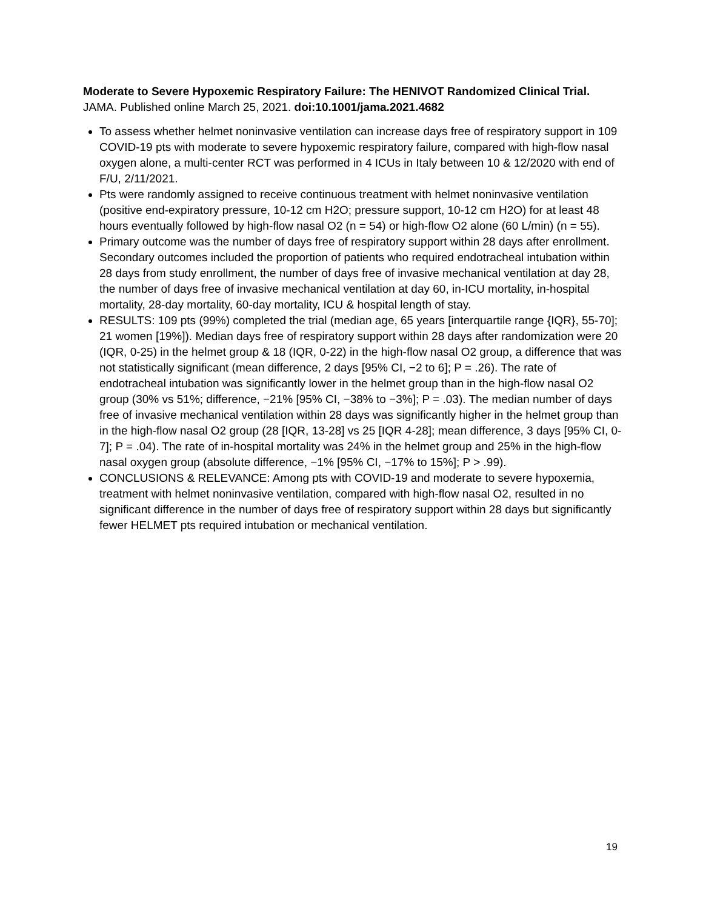Moderate to Severe Hypoxemic Respiratory Failure: The HENIVOT Randomized Clinical Trial. JAMA. Published online March 25, 2021. doi:10.1001/jama.2021.4682
To assess whether helmet noninvasive ventilation can increase days free of respiratory support in 109 COVID-19 pts with moderate to severe hypoxemic respiratory failure, compared with high-flow nasal oxygen alone, a multi-center RCT was performed in 4 ICUs in Italy between 10 & 12/2020 with end of F/U, 2/11/2021.
Pts were randomly assigned to receive continuous treatment with helmet noninvasive ventilation (positive end-expiratory pressure, 10-12 cm H2O; pressure support, 10-12 cm H2O) for at least 48 hours eventually followed by high-flow nasal O2 (n = 54) or high-flow O2 alone (60 L/min) (n = 55).
Primary outcome was the number of days free of respiratory support within 28 days after enrollment. Secondary outcomes included the proportion of patients who required endotracheal intubation within 28 days from study enrollment, the number of days free of invasive mechanical ventilation at day 28, the number of days free of invasive mechanical ventilation at day 60, in-ICU mortality, in-hospital mortality, 28-day mortality, 60-day mortality, ICU & hospital length of stay.
RESULTS: 109 pts (99%) completed the trial (median age, 65 years [interquartile range {IQR}, 55-70]; 21 women [19%]). Median days free of respiratory support within 28 days after randomization were 20 (IQR, 0-25) in the helmet group & 18 (IQR, 0-22) in the high-flow nasal O2 group, a difference that was not statistically significant (mean difference, 2 days [95% CI, −2 to 6]; P = .26). The rate of endotracheal intubation was significantly lower in the helmet group than in the high-flow nasal O2 group (30% vs 51%; difference, −21% [95% CI, −38% to −3%]; P = .03). The median number of days free of invasive mechanical ventilation within 28 days was significantly higher in the helmet group than in the high-flow nasal O2 group (28 [IQR, 13-28] vs 25 [IQR 4-28]; mean difference, 3 days [95% CI, 0-7]; P = .04). The rate of in-hospital mortality was 24% in the helmet group and 25% in the high-flow nasal oxygen group (absolute difference, −1% [95% CI, −17% to 15%]; P > .99).
CONCLUSIONS & RELEVANCE: Among pts with COVID-19 and moderate to severe hypoxemia, treatment with helmet noninvasive ventilation, compared with high-flow nasal O2, resulted in no significant difference in the number of days free of respiratory support within 28 days but significantly fewer HELMET pts required intubation or mechanical ventilation.
19